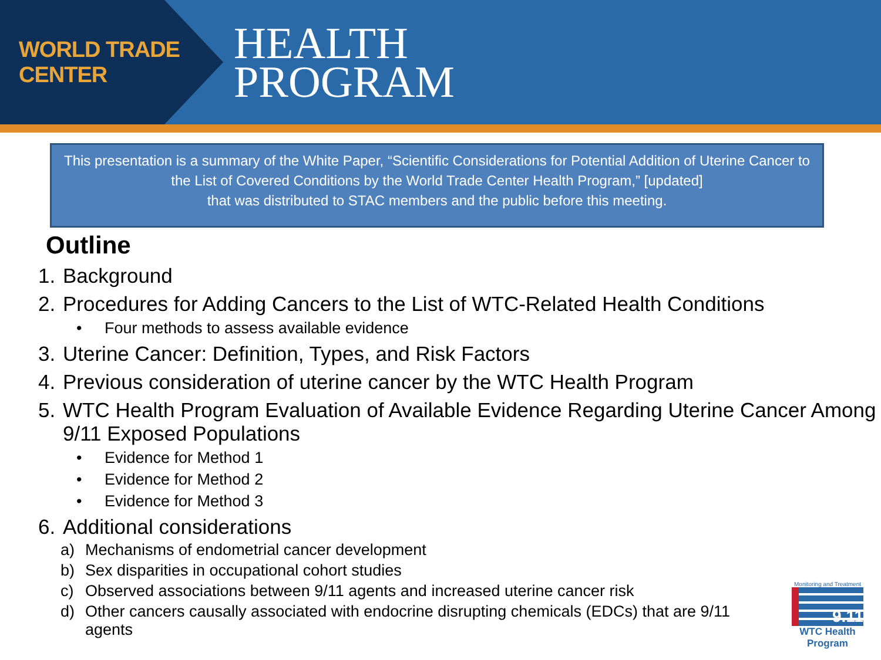WORLD TRADE CENTER
HEALTH
PROGRAM
This presentation is a summary of the White Paper, “Scientific Considerations for Potential Addition of Uterine Cancer to the List of Covered Conditions by the World Trade Center Health Program,” [updated]
that was distributed to STAC members and the public before this meeting.
Outline
1. Background
2. Procedures for Adding Cancers to the List of WTC-Related Health Conditions
• Four methods to assess available evidence
3. Uterine Cancer: Definition, Types, and Risk Factors
4. Previous consideration of uterine cancer by the WTC Health Program
5. WTC Health Program Evaluation of Available Evidence Regarding Uterine Cancer Among 9/11 Exposed Populations
• Evidence for Method 1
• Evidence for Method 2
• Evidence for Method 3
6. Additional considerations
a) Mechanisms of endometrial cancer development
b) Sex disparities in occupational cohort studies
c) Observed associations between 9/11 agents and increased uterine cancer risk
d) Other cancers causally associated with endocrine disrupting chemicals (EDCs) that are 9/11 agents
Monitoring and Treatment
9.11
WTC Health Program